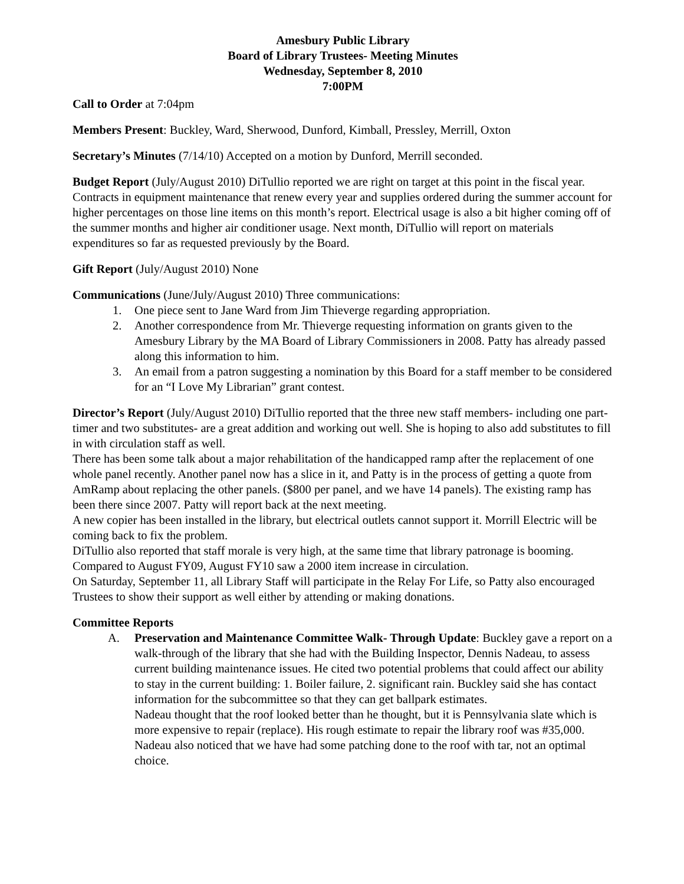Amesbury Public Library
Board of Library Trustees- Meeting Minutes
Wednesday, September 8, 2010
7:00PM
Call to Order at 7:04pm
Members Present: Buckley, Ward, Sherwood, Dunford, Kimball, Pressley, Merrill, Oxton
Secretary’s Minutes (7/14/10) Accepted on a motion by Dunford, Merrill seconded.
Budget Report (July/August 2010) DiTullio reported we are right on target at this point in the fiscal year. Contracts in equipment maintenance that renew every year and supplies ordered during the summer account for higher percentages on those line items on this month’s report. Electrical usage is also a bit higher coming off of the summer months and higher air conditioner usage. Next month, DiTullio will report on materials expenditures so far as requested previously by the Board.
Gift Report (July/August 2010) None
Communications (June/July/August 2010) Three communications:
1. One piece sent to Jane Ward from Jim Thieverge regarding appropriation.
2. Another correspondence from Mr. Thieverge requesting information on grants given to the Amesbury Library by the MA Board of Library Commissioners in 2008. Patty has already passed along this information to him.
3. An email from a patron suggesting a nomination by this Board for a staff member to be considered for an “I Love My Librarian” grant contest.
Director’s Report (July/August 2010) DiTullio reported that the three new staff members- including one part-timer and two substitutes- are a great addition and working out well. She is hoping to also add substitutes to fill in with circulation staff as well.
There has been some talk about a major rehabilitation of the handicapped ramp after the replacement of one whole panel recently. Another panel now has a slice in it, and Patty is in the process of getting a quote from AmRamp about replacing the other panels. ($800 per panel, and we have 14 panels). The existing ramp has been there since 2007. Patty will report back at the next meeting.
A new copier has been installed in the library, but electrical outlets cannot support it. Morrill Electric will be coming back to fix the problem.
DiTullio also reported that staff morale is very high, at the same time that library patronage is booming. Compared to August FY09, August FY10 saw a 2000 item increase in circulation.
On Saturday, September 11, all Library Staff will participate in the Relay For Life, so Patty also encouraged Trustees to show their support as well either by attending or making donations.
Committee Reports
A. Preservation and Maintenance Committee Walk- Through Update: Buckley gave a report on a walk-through of the library that she had with the Building Inspector, Dennis Nadeau, to assess current building maintenance issues. He cited two potential problems that could affect our ability to stay in the current building: 1. Boiler failure, 2. significant rain. Buckley said she has contact information for the subcommittee so that they can get ballpark estimates.
Nadeau thought that the roof looked better than he thought, but it is Pennsylvania slate which is more expensive to repair (replace). His rough estimate to repair the library roof was #35,000. Nadeau also noticed that we have had some patching done to the roof with tar, not an optimal choice.